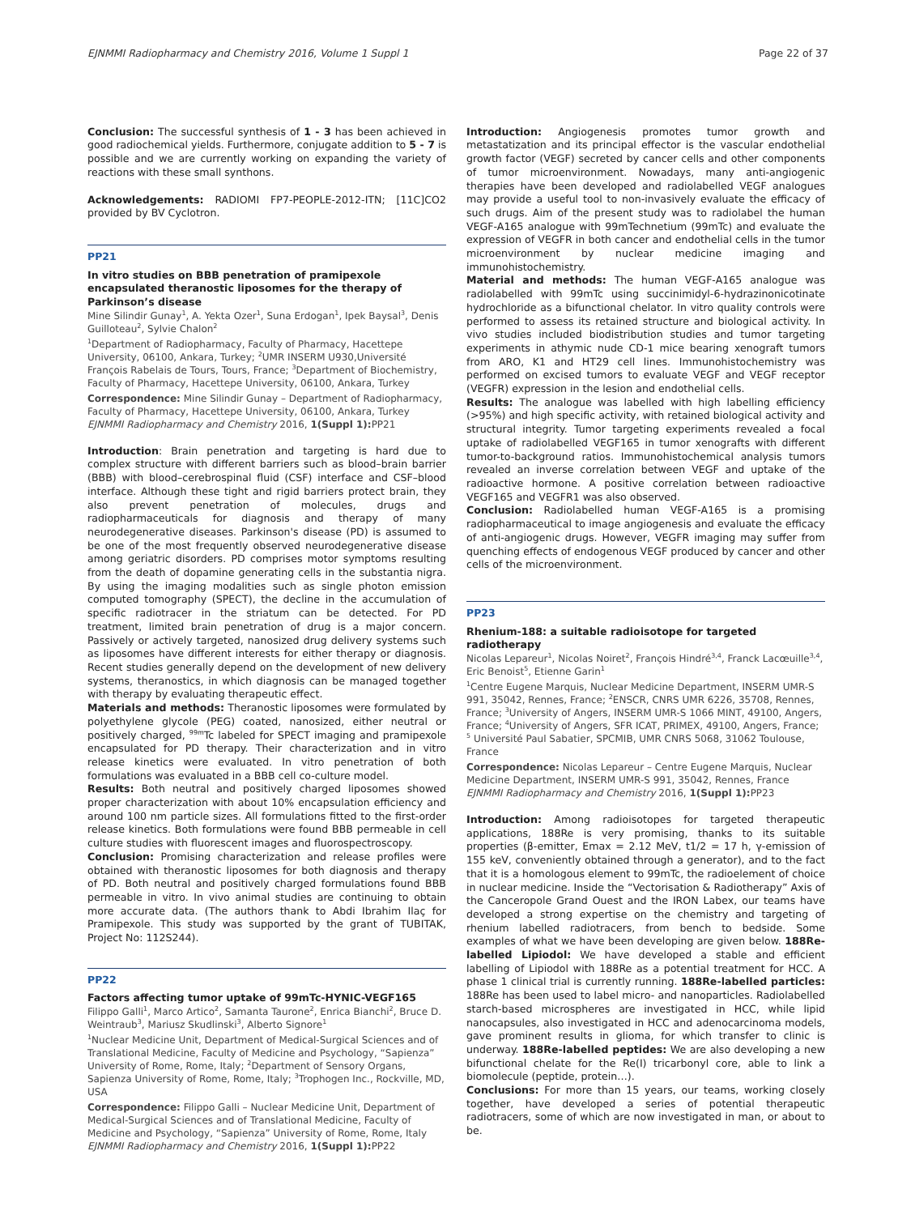EJNMMI Radiopharmacy and Chemistry 2016, Volume 1 Suppl 1 Page 22 of 37
Conclusion: The successful synthesis of 1 - 3 has been achieved in good radiochemical yields. Furthermore, conjugate addition to 5 - 7 is possible and we are currently working on expanding the variety of reactions with these small synthons.
Acknowledgements: RADIOMI FP7-PEOPLE-2012-ITN; [11C]CO2 provided by BV Cyclotron.
PP21
In vitro studies on BBB penetration of pramipexole encapsulated theranostic liposomes for the therapy of Parkinson’s disease
Mine Silindir Gunay<sup>1</sup>, A. Yekta Ozer<sup>1</sup>, Suna Erdogan<sup>1</sup>, Ipek Baysal<sup>3</sup>, Denis Guilloteau<sup>2</sup>, Sylvie Chalon<sup>2</sup>
<sup>1</sup> Department of Radiopharmacy, Faculty of Pharmacy, Hacettepe University, 06100, Ankara, Turkey; <sup>2</sup>UMR INSERM U930,Université François Rabelais de Tours, Tours, France; <sup>3</sup>Department of Biochemistry, Faculty of Pharmacy, Hacettepe University, 06100, Ankara, Turkey
Correspondence: Mine Silindir Gunay – Department of Radiopharmacy, Faculty of Pharmacy, Hacettepe University, 06100, Ankara, Turkey
EJNMMI Radiopharmacy and Chemistry 2016, 1(Suppl 1): PP21
Introduction: Brain penetration and targeting is hard due to complex structure with different barriers such as blood–brain barrier (BBB) with blood–cerebrospinal fluid (CSF) interface and CSF–blood interface. Although these tight and rigid barriers protect brain, they also prevent penetration of molecules, drugs and radiopharmaceuticals for diagnosis and therapy of many neurodegenerative diseases. Parkinson's disease (PD) is assumed to be one of the most frequently observed neurodegenerative disease among geriatric disorders. PD comprises motor symptoms resulting from the death of dopamine generating cells in the substantia nigra. By using the imaging modalities such as single photon emission computed tomography (SPECT), the decline in the accumulation of specific radiotracer in the striatum can be detected. For PD treatment, limited brain penetration of drug is a major concern. Passively or actively targeted, nanosized drug delivery systems such as liposomes have different interests for either therapy or diagnosis. Recent studies generally depend on the development of new delivery systems, theranostics, in which diagnosis can be managed together with therapy by evaluating therapeutic effect.
Materials and methods: Theranostic liposomes were formulated by polyethylene glycole (PEG) coated, nanosized, either neutral or positively charged, <sup>99m</sup>Tc labeled for SPECT imaging and pramipexole encapsulated for PD therapy. Their characterization and in vitro release kinetics were evaluated. In vitro penetration of both formulations was evaluated in a BBB cell co-culture model.
Results: Both neutral and positively charged liposomes showed proper characterization with about 10% encapsulation efficiency and around 100 nm particle sizes. All formulations fitted to the first-order release kinetics. Both formulations were found BBB permeable in cell culture studies with fluorescent images and fluorospectroscopy.
Conclusion: Promising characterization and release profiles were obtained with theranostic liposomes for both diagnosis and therapy of PD. Both neutral and positively charged formulations found BBB permeable in vitro. In vivo animal studies are continuing to obtain more accurate data. (The authors thank to Abdi Ibrahim Ilaç for Pramipexole. This study was supported by the grant of TUBITAK, Project No: 112S244).
PP22
Factors affecting tumor uptake of 99mTc-HYNIC-VEGF165
Filippo Galli<sup>1</sup>, Marco Artico<sup>2</sup>, Samanta Taurone<sup>2</sup>, Enrica Bianchi<sup>2</sup>, Bruce D. Weintraub<sup>3</sup>, Mariusz Skudlinski<sup>3</sup>, Alberto Signore<sup>1</sup>
<sup>1</sup> Nuclear Medicine Unit, Department of Medical-Surgical Sciences and of Translational Medicine, Faculty of Medicine and Psychology, “Sapienza” University of Rome, Rome, Italy; <sup>2</sup>Department of Sensory Organs, Sapienza University of Rome, Rome, Italy; <sup>3</sup>Trophogen Inc., Rockville, MD, USA
Correspondence: Filippo Galli – Nuclear Medicine Unit, Department of Medical-Surgical Sciences and of Translational Medicine, Faculty of Medicine and Psychology, “Sapienza” University of Rome, Rome, Italy
EJNMMI Radiopharmacy and Chemistry 2016, 1(Suppl 1): PP22
Introduction: Angiogenesis promotes tumor growth and metastatization and its principal effector is the vascular endothelial growth factor (VEGF) secreted by cancer cells and other components of tumor microenvironment. Nowadays, many anti-angiogenic therapies have been developed and radiolabelled VEGF analogues may provide a useful tool to non-invasively evaluate the efficacy of such drugs. Aim of the present study was to radiolabel the human VEGF-A165 analogue with 99mTechnetium (99mTc) and evaluate the expression of VEGFR in both cancer and endothelial cells in the tumor microenvironment by nuclear medicine imaging and immunohistochemistry.
Material and methods: The human VEGF-A165 analogue was radiolabelled with 99mTc using succinimidyl-6-hydrazinonicotinate hydrochloride as a bifunctional chelator. In vitro quality controls were performed to assess its retained structure and biological activity. In vivo studies included biodistribution studies and tumor targeting experiments in athymic nude CD-1 mice bearing xenograft tumors from ARO, K1 and HT29 cell lines. Immunohistochemistry was performed on excised tumors to evaluate VEGF and VEGF receptor (VEGFR) expression in the lesion and endothelial cells.
Results: The analogue was labelled with high labelling efficiency (>95%) and high specific activity, with retained biological activity and structural integrity. Tumor targeting experiments revealed a focal uptake of radiolabelled VEGF165 in tumor xenografts with different tumor-to-background ratios. Immunohistochemical analysis tumors revealed an inverse correlation between VEGF and uptake of the radioactive hormone. A positive correlation between radioactive VEGF165 and VEGFR1 was also observed.
Conclusion: Radiolabelled human VEGF-A165 is a promising radiopharmaceutical to image angiogenesis and evaluate the efficacy of anti-angiogenic drugs. However, VEGFR imaging may suffer from quenching effects of endogenous VEGF produced by cancer and other cells of the microenvironment.
PP23
Rhenium-188: a suitable radioisotope for targeted radiotherapy
Nicolas Lepareur<sup>1</sup>, Nicolas Noiret<sup>2</sup>, François Hindré<sup>3,4</sup>, Franck Lacœuille<sup>3,4</sup>, Eric Benoist<sup>5</sup>, Etienne Garin<sup>1</sup>
<sup>1</sup> Centre Eugene Marquis, Nuclear Medicine Department, INSERM UMR-S 991, 35042, Rennes, France; <sup>2</sup>ENSCR, CNRS UMR 6226, 35708, Rennes, France; <sup>3</sup>University of Angers, INSERM UMR-S 1066 MINT, 49100, Angers, France; <sup>4</sup>University of Angers, SFR ICAT, PRIMEX, 49100, Angers, France; <sup>5</sup> Université Paul Sabatier, SPCMIB, UMR CNRS 5068, 31062 Toulouse, France
Correspondence: Nicolas Lepareur – Centre Eugene Marquis, Nuclear Medicine Department, INSERM UMR-S 991, 35042, Rennes, France
EJNMMI Radiopharmacy and Chemistry 2016, 1(Suppl 1): PP23
Introduction: Among radioisotopes for targeted therapeutic applications, 188Re is very promising, thanks to its suitable properties (β-emitter, Emax = 2.12 MeV, t1/2 = 17 h, γ-emission of 155 keV, conveniently obtained through a generator), and to the fact that it is a homologous element to 99mTc, the radioelement of choice in nuclear medicine. Inside the “Vectorisation & Radiotherapy” Axis of the Canceropole Grand Ouest and the IRON Labex, our teams have developed a strong expertise on the chemistry and targeting of rhenium labelled radiotracers, from bench to bedside. Some examples of what we have been developing are given below. 188Re-labelled Lipiodol: We have developed a stable and efficient labelling of Lipiodol with 188Re as a potential treatment for HCC. A phase 1 clinical trial is currently running. 188Re-labelled particles: 188Re has been used to label micro- and nanoparticles. Radiolabelled starch-based microspheres are investigated in HCC, while lipid nanocapsules, also investigated in HCC and adenocarcinoma models, gave prominent results in glioma, for which transfer to clinic is underway. 188Re-labelled peptides: We are also developing a new bifunctional chelate for the Re(I) tricarbonyl core, able to link a biomolecule (peptide, protein…).
Conclusions: For more than 15 years, our teams, working closely together, have developed a series of potential therapeutic radiotracers, some of which are now investigated in man, or about to be.